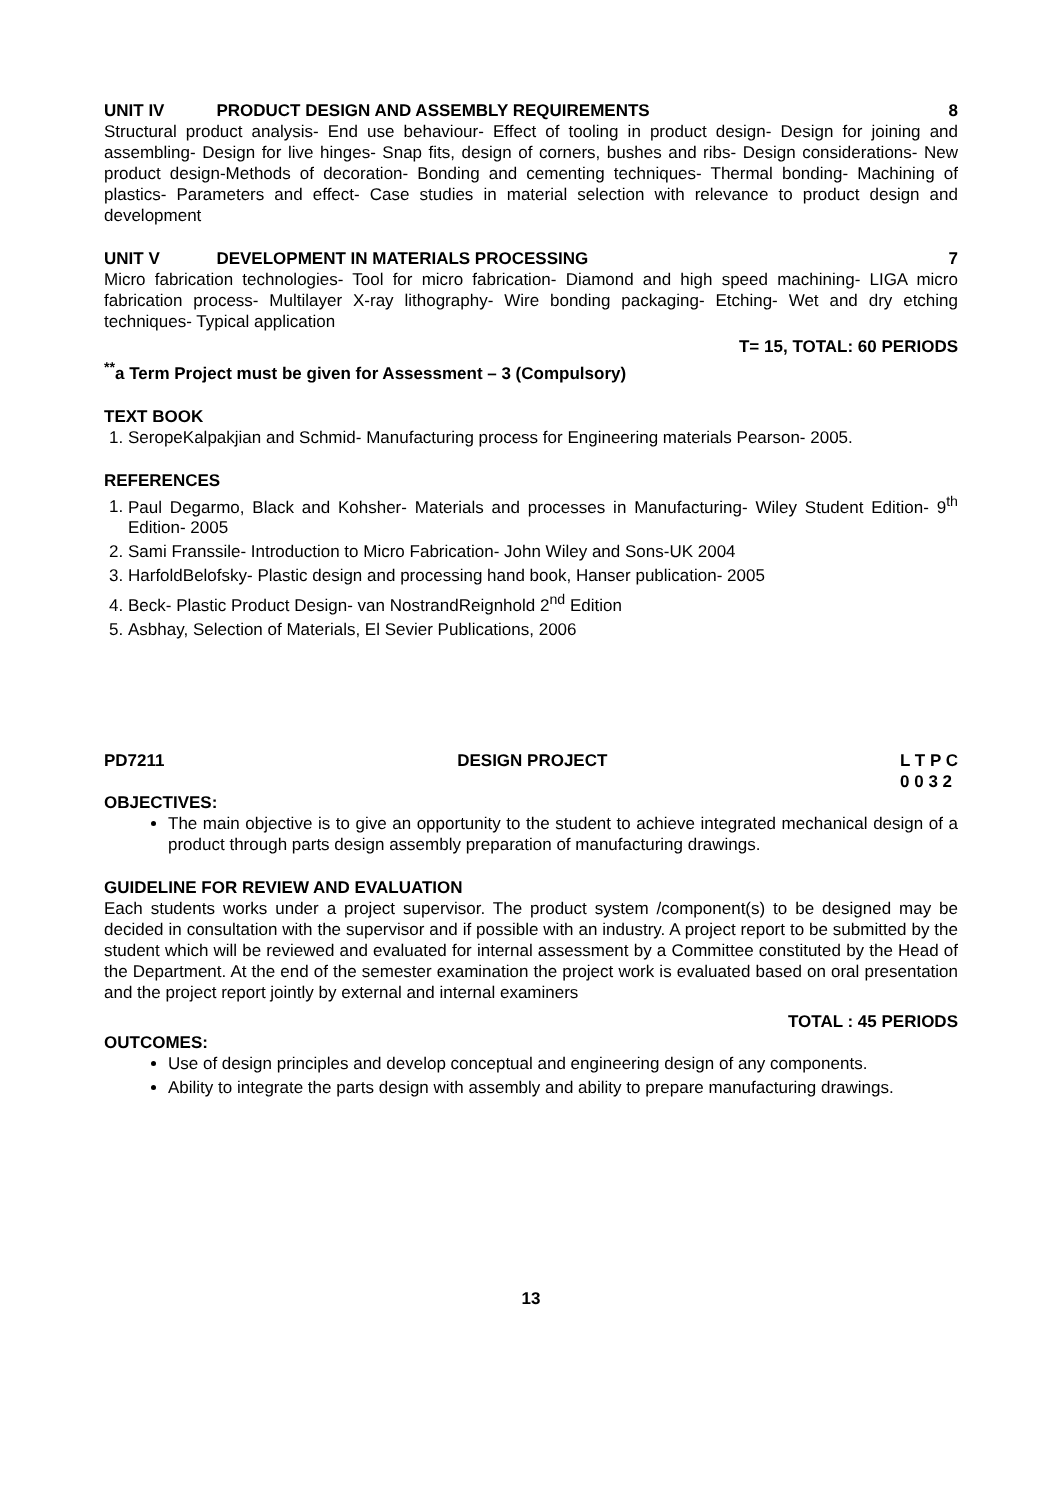UNIT IV PRODUCT DESIGN AND ASSEMBLY REQUIREMENTS 8
Structural product analysis- End use behaviour- Effect of tooling in product design- Design for joining and assembling- Design for live hinges- Snap fits, design of corners, bushes and ribs- Design considerations- New product design-Methods of decoration- Bonding and cementing techniques- Thermal bonding- Machining of plastics- Parameters and effect- Case studies in material selection with relevance to product design and development
UNIT V DEVELOPMENT IN MATERIALS PROCESSING 7
Micro fabrication technologies- Tool for micro fabrication- Diamond and high speed machining- LIGA micro fabrication process- Multilayer X-ray lithography- Wire bonding packaging- Etching- Wet and dry etching techniques- Typical application
T= 15, TOTAL: 60 PERIODS
<sup>**</sup> a Term Project must be given for Assessment – 3 (Compulsory)
TEXT BOOK
1. SeropeKalpakjian and Schmid- Manufacturing process for Engineering materials Pearson- 2005.
REFERENCES
1. Paul Degarmo, Black and Kohsher- Materials and processes in Manufacturing- Wiley Student Edition- 9<sup>th</sup> Edition- 2005
2. Sami Franssile- Introduction to Micro Fabrication- John Wiley and Sons-UK 2004
3. HarfoldBelofsky- Plastic design and processing hand book, Hanser publication- 2005
4. Beck- Plastic Product Design- van NostrandReignhold 2<sup>nd</sup> Edition
5. Asbhay, Selection of Materials, El Sevier Publications, 2006
PD7211 DESIGN PROJECT L T P C
0 0 3 2
OBJECTIVES:
The main objective is to give an opportunity to the student to achieve integrated mechanical design of a product through parts design assembly preparation of manufacturing drawings.
GUIDELINE FOR REVIEW AND EVALUATION
Each students works under a project supervisor. The product system /component(s) to be designed may be decided in consultation with the supervisor and if possible with an industry. A project report to be submitted by the student which will be reviewed and evaluated for internal assessment by a Committee constituted by the Head of the Department. At the end of the semester examination the project work is evaluated based on oral presentation and the project report jointly by external and internal examiners
TOTAL : 45 PERIODS
OUTCOMES:
Use of design principles and develop conceptual and engineering design of any components.
Ability to integrate the parts design with assembly and ability to prepare manufacturing drawings.
13